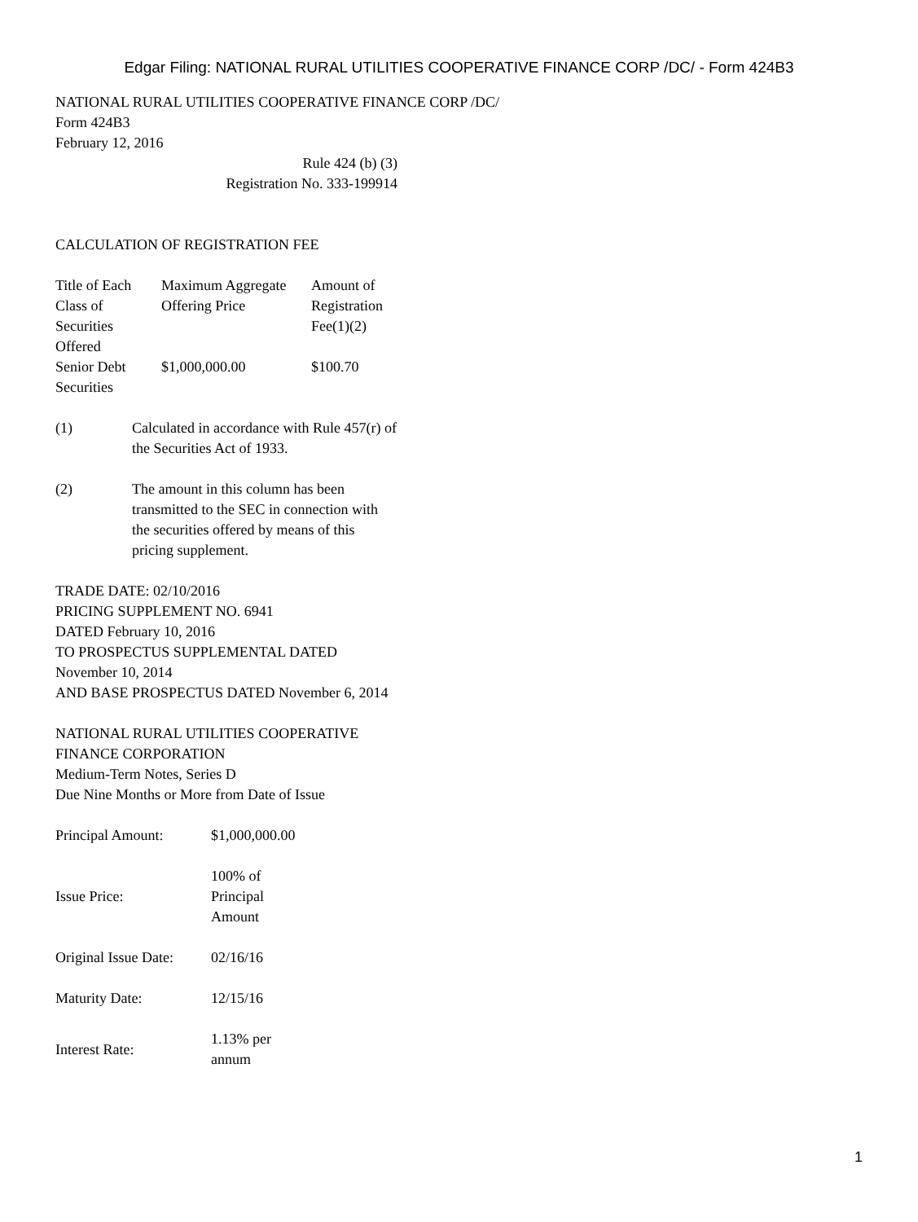Edgar Filing: NATIONAL RURAL UTILITIES COOPERATIVE FINANCE CORP /DC/ - Form 424B3
NATIONAL RURAL UTILITIES COOPERATIVE FINANCE CORP /DC/
Form 424B3
February 12, 2016
Rule 424 (b) (3)
Registration No. 333-199914
CALCULATION OF REGISTRATION FEE
| Title of Each Class of Securities Offered | Maximum Aggregate Offering Price | Amount of Registration Fee(1)(2) |
| Senior Debt Securities | $1,000,000.00 | $100.70 |
| (1) | Calculated in accordance with Rule 457(r) of the Securities Act of 1933. |
| (2) | The amount in this column has been transmitted to the SEC in connection with the securities offered by means of this pricing supplement. |
TRADE DATE: 02/10/2016
PRICING SUPPLEMENT NO. 6941
DATED February 10, 2016
TO PROSPECTUS SUPPLEMENTAL DATED November 10, 2014
AND BASE PROSPECTUS DATED November 6, 2014
NATIONAL RURAL UTILITIES COOPERATIVE FINANCE CORPORATION
Medium-Term Notes, Series D
Due Nine Months or More from Date of Issue
| Principal Amount: | $1,000,000.00 |
| Issue Price: | 100% of Principal Amount |
| Original Issue Date: | 02/16/16 |
| Maturity Date: | 12/15/16 |
| Interest Rate: | 1.13% per annum |
1